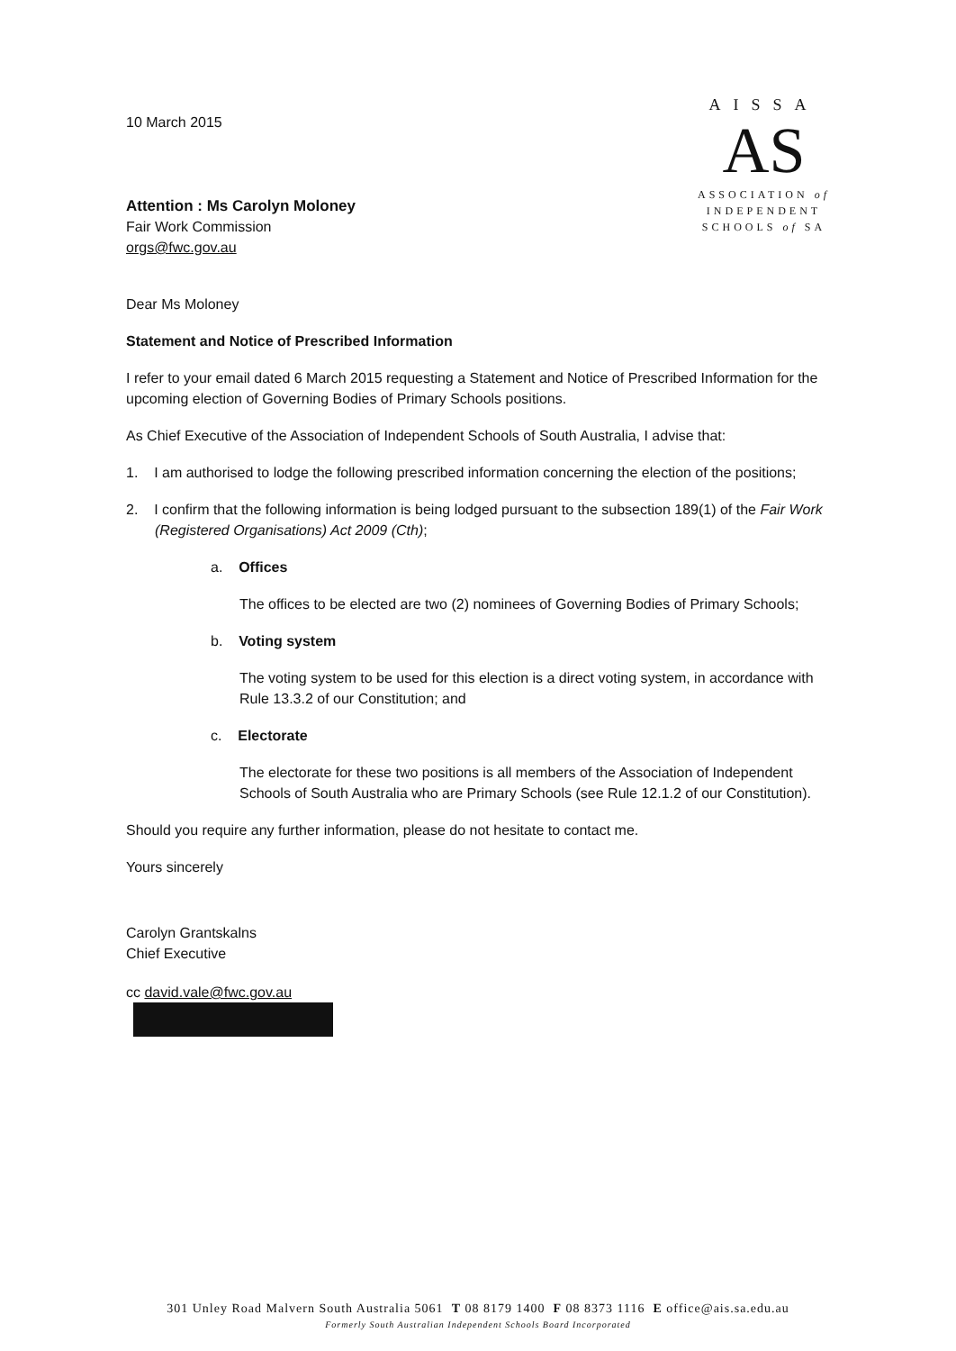10 March 2015
Attention : Ms Carolyn Moloney
Fair Work Commission
orgs@fwc.gov.au
AISSA
AS
ASSOCIATION of
INDEPENDENT
SCHOOLS of SA
Dear Ms Moloney
Statement and Notice of Prescribed Information
I refer to your email dated 6 March 2015 requesting a Statement and Notice of Prescribed Information for the upcoming election of Governing Bodies of Primary Schools positions.
As Chief Executive of the Association of Independent Schools of South Australia, I advise that:
1. I am authorised to lodge the following prescribed information concerning the election of the positions;
2. I confirm that the following information is being lodged pursuant to the subsection 189(1) of the Fair Work (Registered Organisations) Act 2009 (Cth);
a. Offices
The offices to be elected are two (2) nominees of Governing Bodies of Primary Schools;
b. Voting system
The voting system to be used for this election is a direct voting system, in accordance with Rule 13.3.2 of our Constitution; and
c. Electorate
The electorate for these two positions is all members of the Association of Independent Schools of South Australia who are Primary Schools (see Rule 12.1.2 of our Constitution).
Should you require any further information, please do not hesitate to contact me.
Yours sincerely
Carolyn Grantskalns
Chief Executive
cc david.vale@fwc.gov.au
301 Unley Road Malvern South Australia 5061 T 08 8179 1400 F 08 8373 1116 E office@ais.sa.edu.au
Formerly South Australian Independent Schools Board Incorporated